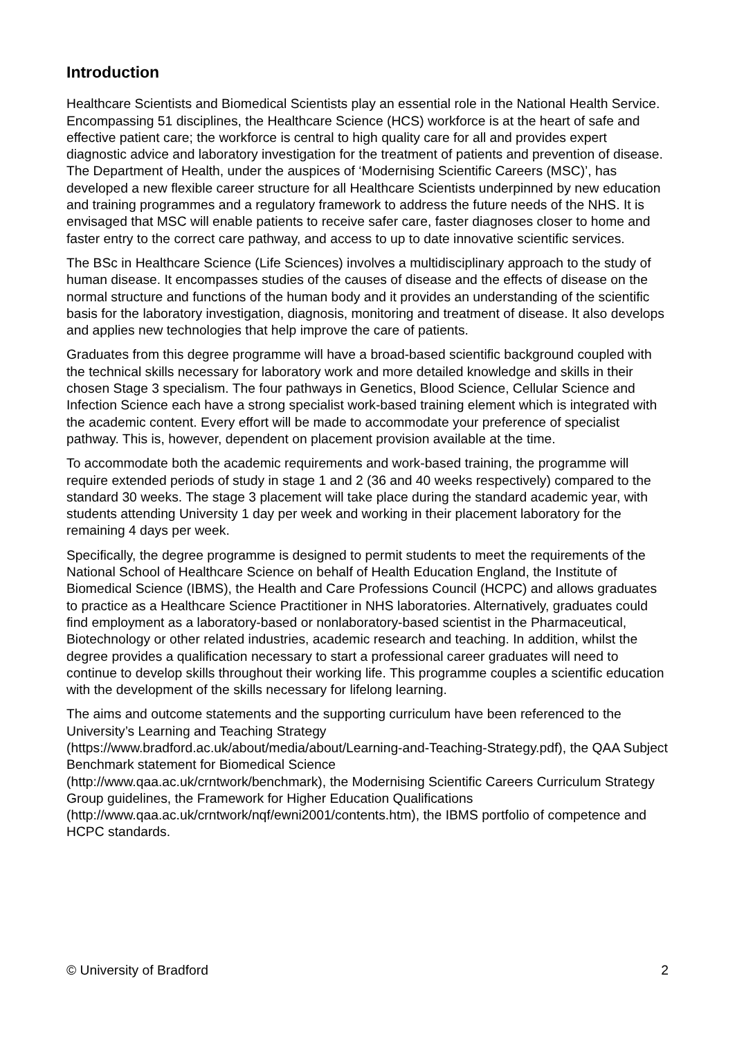Introduction
Healthcare Scientists and Biomedical Scientists play an essential role in the National Health Service. Encompassing 51 disciplines, the Healthcare Science (HCS) workforce is at the heart of safe and effective patient care; the workforce is central to high quality care for all and provides expert diagnostic advice and laboratory investigation for the treatment of patients and prevention of disease. The Department of Health, under the auspices of ‘Modernising Scientific Careers (MSC)’, has developed a new flexible career structure for all Healthcare Scientists underpinned by new education and training programmes and a regulatory framework to address the future needs of the NHS. It is envisaged that MSC will enable patients to receive safer care, faster diagnoses closer to home and faster entry to the correct care pathway, and access to up to date innovative scientific services.
The BSc in Healthcare Science (Life Sciences) involves a multidisciplinary approach to the study of human disease. It encompasses studies of the causes of disease and the effects of disease on the normal structure and functions of the human body and it provides an understanding of the scientific basis for the laboratory investigation, diagnosis, monitoring and treatment of disease. It also develops and applies new technologies that help improve the care of patients.
Graduates from this degree programme will have a broad-based scientific background coupled with the technical skills necessary for laboratory work and more detailed knowledge and skills in their chosen Stage 3 specialism. The four pathways in Genetics, Blood Science, Cellular Science and Infection Science each have a strong specialist work-based training element which is integrated with the academic content. Every effort will be made to accommodate your preference of specialist pathway. This is, however, dependent on placement provision available at the time.
To accommodate both the academic requirements and work-based training, the programme will require extended periods of study in stage 1 and 2 (36 and 40 weeks respectively) compared to the standard 30 weeks. The stage 3 placement will take place during the standard academic year, with students attending University 1 day per week and working in their placement laboratory for the remaining 4 days per week.
Specifically, the degree programme is designed to permit students to meet the requirements of the National School of Healthcare Science on behalf of Health Education England, the Institute of Biomedical Science (IBMS), the Health and Care Professions Council (HCPC) and allows graduates to practice as a Healthcare Science Practitioner in NHS laboratories. Alternatively, graduates could find employment as a laboratory-based or nonlaboratory-based scientist in the Pharmaceutical, Biotechnology or other related industries, academic research and teaching. In addition, whilst the degree provides a qualification necessary to start a professional career graduates will need to continue to develop skills throughout their working life. This programme couples a scientific education with the development of the skills necessary for lifelong learning.
The aims and outcome statements and the supporting curriculum have been referenced to the University’s Learning and Teaching Strategy
(https://www.bradford.ac.uk/about/media/about/Learning-and-Teaching-Strategy.pdf), the QAA Subject Benchmark statement for Biomedical Science
(http://www.qaa.ac.uk/crntwork/benchmark), the Modernising Scientific Careers Curriculum Strategy Group guidelines, the Framework for Higher Education Qualifications
(http://www.qaa.ac.uk/crntwork/nqf/ewni2001/contents.htm), the IBMS portfolio of competence and HCPC standards.
© University of Bradford 2